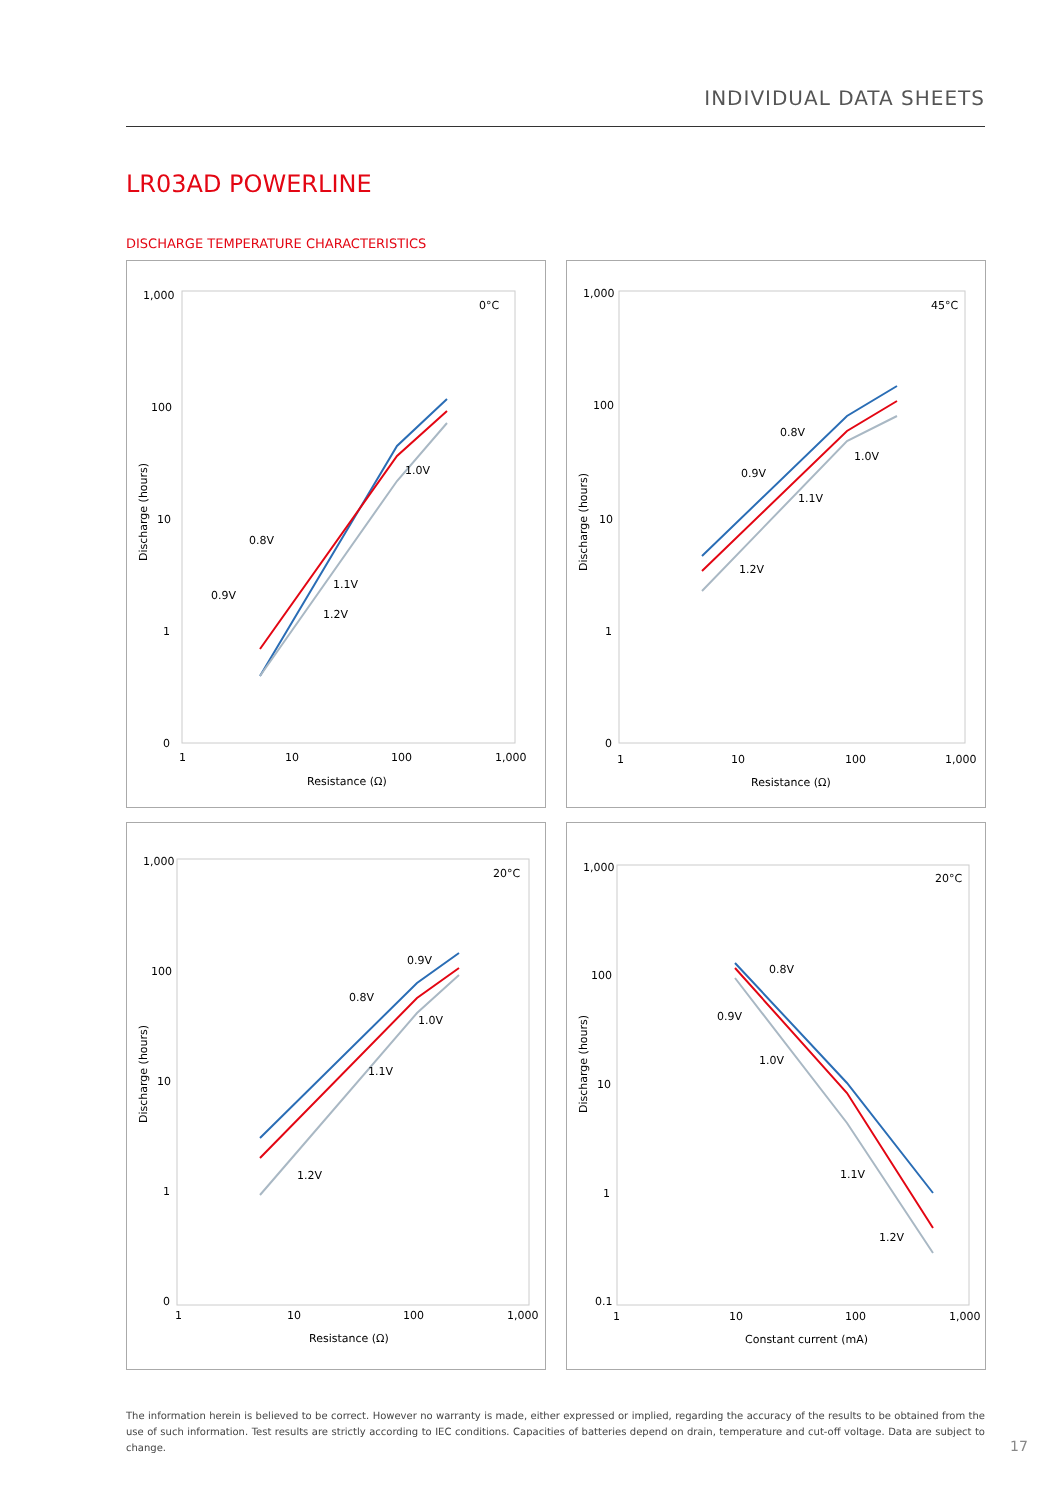INDIVIDUAL DATA SHEETS
LR03AD POWERLINE
DISCHARGE TEMPERATURE CHARACTERISTICS
1,000
100
10
1
0
0°C
1
10
100
1,000
Resistance (Ω)
0.8V
0.9V
1.0V
1.1V
1.2V
Discharge (hours)
1,000
100
10
1
0
45°C
1
10
100
1,000
Resistance (Ω)
0.8V
0.9V
1.0V
1.1V
1.2V
Discharge (hours)
1,000
100
10
1
0
20°C
1
10
100
1,000
Resistance (Ω)
0.9V
0.8V
1.0V
1.1V
1.2V
Discharge (hours)
1,000
100
10
1
0.1
20°C
1
10
100
1,000
Constant current (mA)
0.8V
0.9V
1.0V
1.1V
1.2V
Discharge (hours)
The information herein is believed to be correct. However no warranty is made, either expressed or implied, regarding the accuracy of the results to be obtained from the use of such information. Test results are strictly according to IEC conditions. Capacities of batteries depend on drain, temperature and cut-off voltage. Data are subject to change.
17